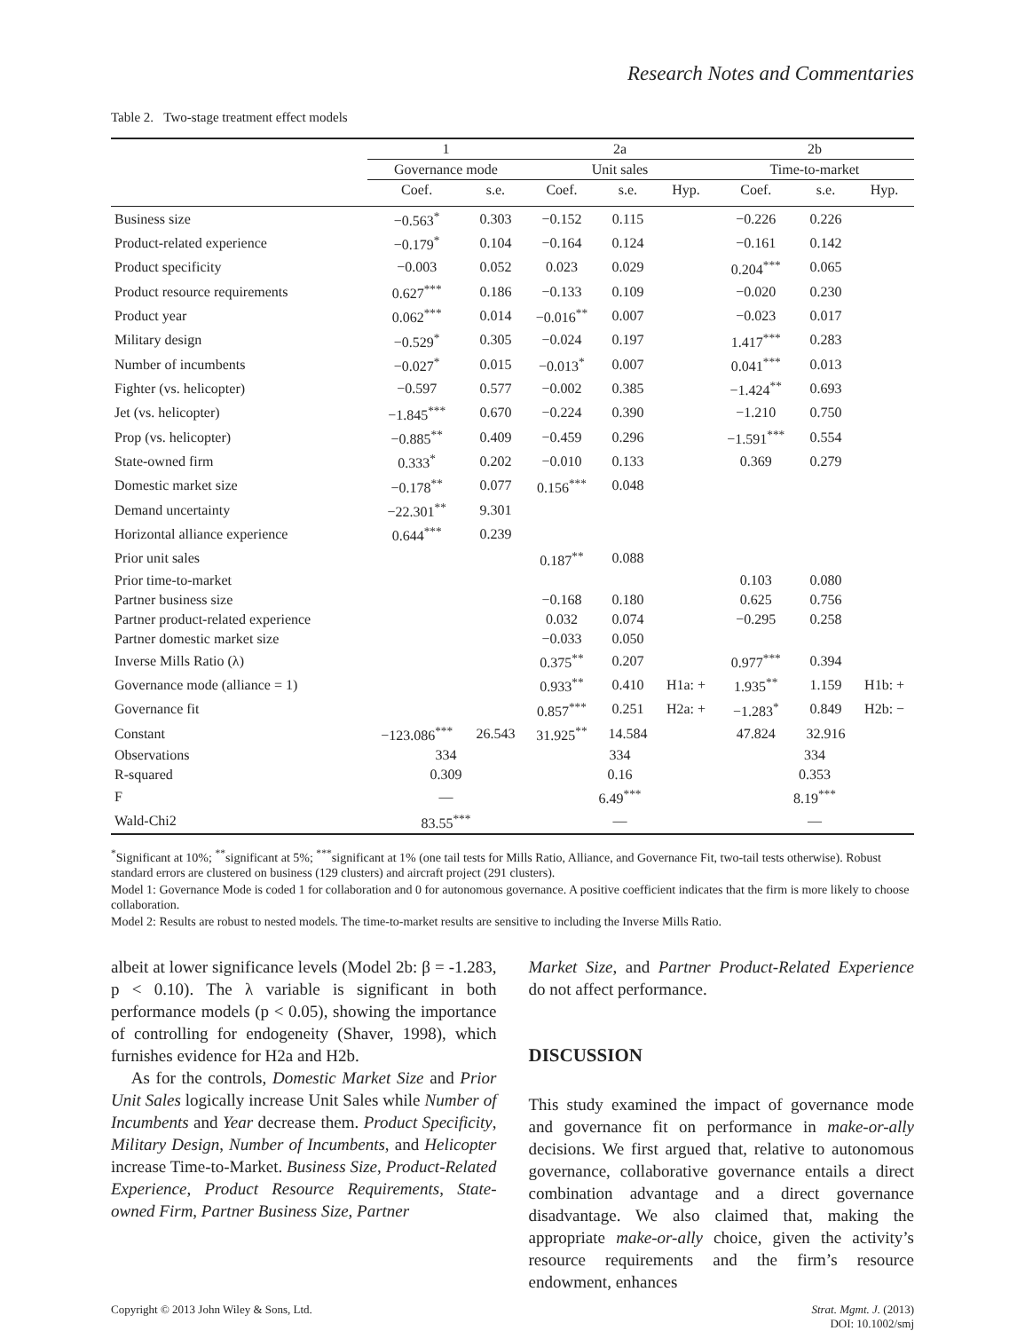Research Notes and Commentaries
Table 2. Two-stage treatment effect models
| | 1 | | 2a | | | 2b | | |
| --- | --- | --- | --- | --- | --- | --- | --- | --- |
| | Governance mode | | Unit sales | | | Time-to-market | | |
| | Coef. | s.e. | Coef. | s.e. | Hyp. | Coef. | s.e. | Hyp. |
| Business size | −0.563<sup>*</sup> | 0.303 | −0.152 | 0.115 | | −0.226 | 0.226 | |
| Product-related experience | −0.179<sup>*</sup> | 0.104 | −0.164 | 0.124 | | −0.161 | 0.142 | |
| Product specificity | −0.003 | 0.052 | 0.023 | 0.029 | | 0.204<sup>***</sup> | 0.065 | |
| Product resource requirements | 0.627<sup>***</sup> | 0.186 | −0.133 | 0.109 | | −0.020 | 0.230 | |
| Product year | 0.062<sup>***</sup> | 0.014 | −0.016<sup>**</sup> | 0.007 | | −0.023 | 0.017 | |
| Military design | −0.529<sup>*</sup> | 0.305 | −0.024 | 0.197 | | 1.417<sup>***</sup> | 0.283 | |
| Number of incumbents | −0.027<sup>*</sup> | 0.015 | −0.013<sup>*</sup> | 0.007 | | 0.041<sup>***</sup> | 0.013 | |
| Fighter (vs. helicopter) | −0.597 | 0.577 | −0.002 | 0.385 | | −1.424<sup>**</sup> | 0.693 | |
| Jet (vs. helicopter) | −1.845<sup>***</sup> | 0.670 | −0.224 | 0.390 | | −1.210 | 0.750 | |
| Prop (vs. helicopter) | −0.885<sup>**</sup> | 0.409 | −0.459 | 0.296 | | −1.591<sup>***</sup> | 0.554 | |
| State-owned firm | 0.333<sup>*</sup> | 0.202 | −0.010 | 0.133 | | 0.369 | 0.279 | |
| Domestic market size | −0.178<sup>**</sup> | 0.077 | 0.156<sup>***</sup> | 0.048 | | | | |
| Demand uncertainty | −22.301<sup>**</sup> | 9.301 | | | | | | |
| Horizontal alliance experience | 0.644<sup>***</sup> | 0.239 | | | | | | |
| Prior unit sales | | | 0.187<sup>**</sup> | 0.088 | | | | |
| Prior time-to-market | | | | | | 0.103 | 0.080 | |
| Partner business size | | | −0.168 | 0.180 | | 0.625 | 0.756 | |
| Partner product-related experience | | | 0.032 | 0.074 | | −0.295 | 0.258 | |
| Partner domestic market size | | | −0.033 | 0.050 | | | | |
| Inverse Mills Ratio (λ) | | | 0.375<sup>**</sup> | 0.207 | | 0.977<sup>***</sup> | 0.394 | |
| Governance mode (alliance = 1) | | | 0.933<sup>**</sup> | 0.410 | H1a: + | 1.935<sup>**</sup> | 1.159 | H1b: + |
| Governance fit | | | 0.857<sup>***</sup> | 0.251 | H2a: + | −1.283<sup>*</sup> | 0.849 | H2b: − |
| Constant | −123.086<sup>***</sup> | 26.543 | 31.925<sup>**</sup> | 14.584 | | 47.824 | 32.916 | |
| Observations | 334 | | 334 | | | 334 | | |
| R-squared | 0.309 | | 0.16 | | | 0.353 | | |
| F | — | | 6.49<sup>***</sup> | | | 8.19<sup>***</sup> | | |
| Wald-Chi2 | 83.55<sup>***</sup> | | — | | | — | | |
<sup>*</sup> Significant at 10%; <sup>**</sup>significant at 5%; <sup>***</sup>significant at 1% (one tail tests for Mills Ratio, Alliance, and Governance Fit, two-tail tests otherwise). Robust standard errors are clustered on business (129 clusters) and aircraft project (291 clusters).
Model 1: Governance Mode is coded 1 for collaboration and 0 for autonomous governance. A positive coefficient indicates that the firm is more likely to choose collaboration.
Model 2: Results are robust to nested models. The time-to-market results are sensitive to including the Inverse Mills Ratio.
albeit at lower significance levels (Model 2b: β = -1.283, p < 0.10). The λ variable is significant in both performance models (p < 0.05), showing the importance of controlling for endogeneity (Shaver, 1998), which furnishes evidence for H2a and H2b.
As for the controls, Domestic Market Size and Prior Unit Sales logically increase Unit Sales while Number of Incumbents and Year decrease them. Product Specificity, Military Design, Number of Incumbents, and Helicopter increase Time-to-Market. Business Size, Product-Related Experience, Product Resource Requirements, State-owned Firm, Partner Business Size, Partner
Market Size, and Partner Product-Related Experience do not affect performance.
DISCUSSION
This study examined the impact of governance mode and governance fit on performance in make-or-ally decisions. We first argued that, relative to autonomous governance, collaborative governance entails a direct combination advantage and a direct governance disadvantage. We also claimed that, making the appropriate make-or-ally choice, given the activity’s resource requirements and the firm’s resource endowment, enhances
Copyright © 2013 John Wiley & Sons, Ltd. Strat. Mgmt. J. (2013)
DOI: 10.1002/smj